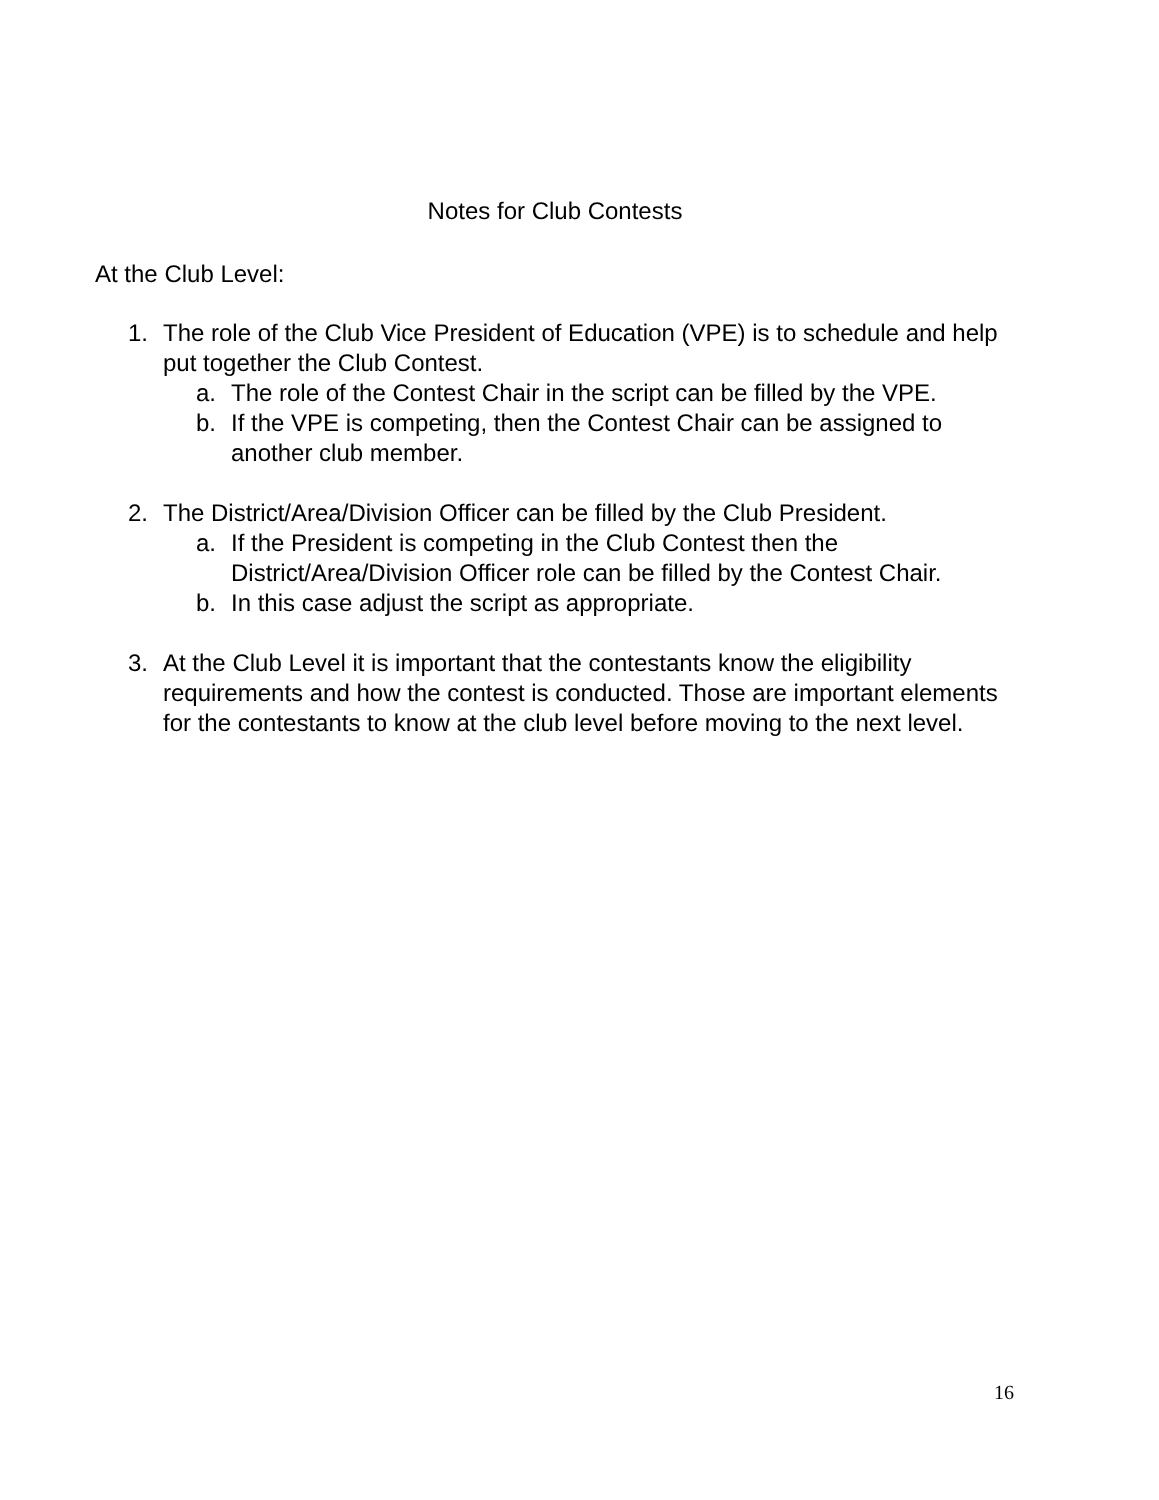Notes for Club Contests
At the Club Level:
1. The role of the Club Vice President of Education (VPE) is to schedule and help put together the Club Contest.
a. The role of the Contest Chair in the script can be filled by the VPE.
b. If the VPE is competing, then the Contest Chair can be assigned to another club member.
2. The District/Area/Division Officer can be filled by the Club President.
a. If the President is competing in the Club Contest then the District/Area/Division Officer role can be filled by the Contest Chair.
b. In this case adjust the script as appropriate.
3. At the Club Level it is important that the contestants know the eligibility requirements and how the contest is conducted. Those are important elements for the contestants to know at the club level before moving to the next level.
16